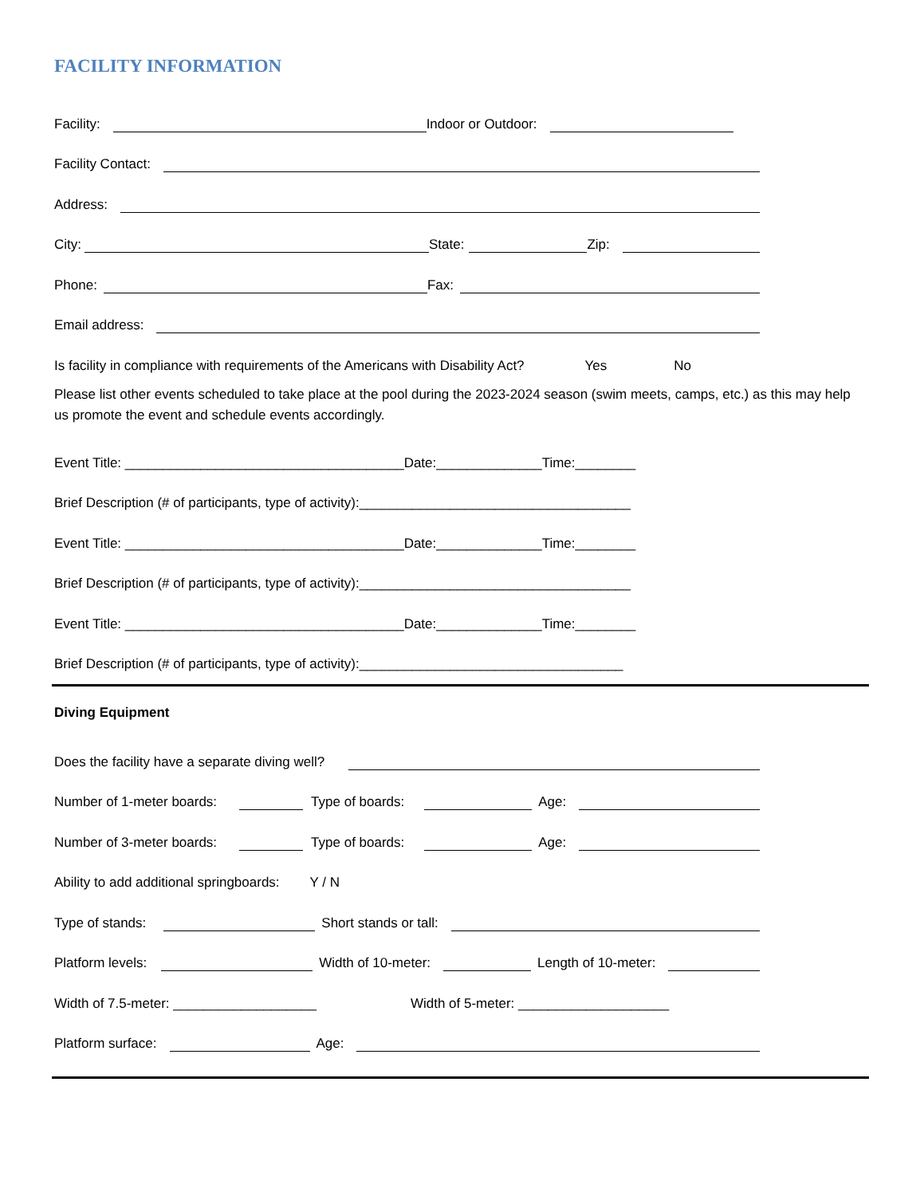FACILITY INFORMATION
Facility: Indoor or Outdoor:
Facility Contact:
Address:
City: State: Zip:
Phone: Fax:
Email address:
Is facility in compliance with requirements of the Americans with Disability Act? Yes No
Please list other events scheduled to take place at the pool during the 2023-2024 season (swim meets, camps, etc.) as this may help us promote the event and schedule events accordingly.
Event Title: _____________________________________Date:______________Time:________
Brief Description (# of participants, type of activity):____________________________________
Event Title: _____________________________________Date:______________Time:________
Brief Description (# of participants, type of activity):____________________________________
Event Title: _____________________________________Date:______________Time:________
Brief Description (# of participants, type of activity):___________________________________
Diving Equipment
Does the facility have a separate diving well?
Number of 1-meter boards: Type of boards: Age:
Number of 3-meter boards: Type of boards: Age:
Ability to add additional springboards: Y / N
Type of stands: Short stands or tall:
Platform levels: Width of 10-meter: Length of 10-meter:
Width of 7.5-meter: ___________________ Width of 5-meter: ____________________
Platform surface: Age: